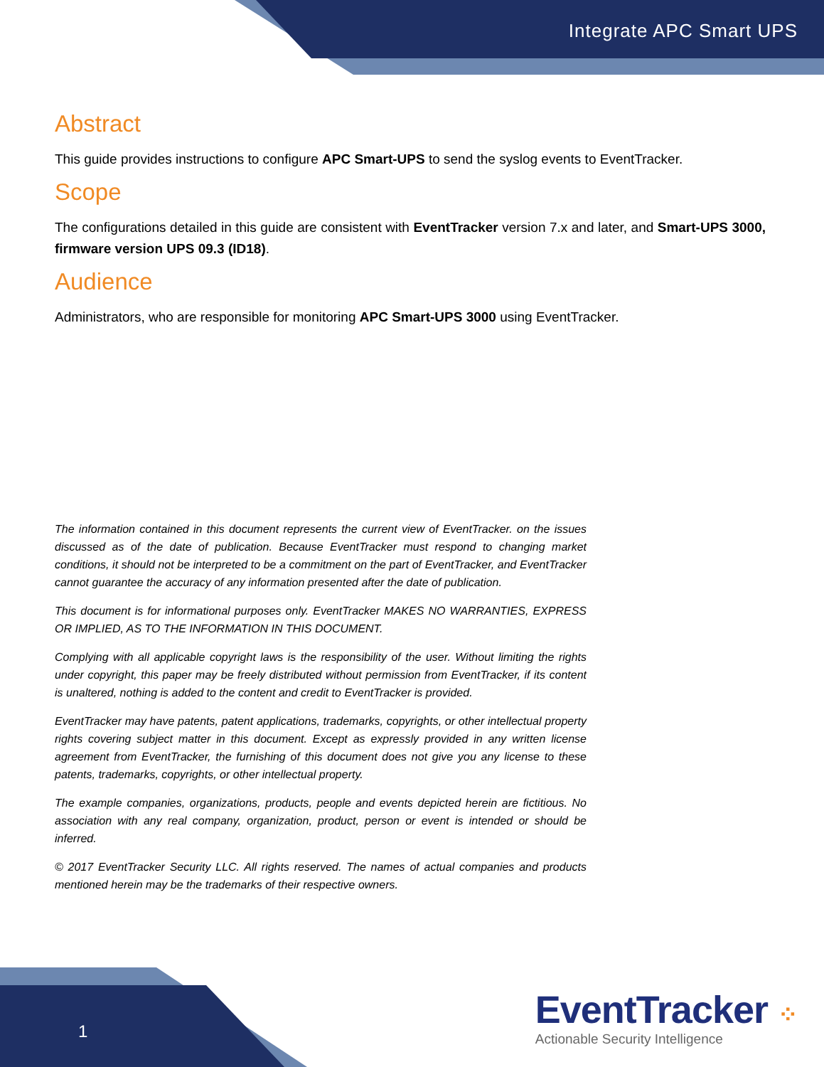Integrate APC Smart UPS
Abstract
This guide provides instructions to configure APC Smart-UPS to send the syslog events to EventTracker.
Scope
The configurations detailed in this guide are consistent with EventTracker version 7.x and later, and Smart-UPS 3000, firmware version UPS 09.3 (ID18).
Audience
Administrators, who are responsible for monitoring APC Smart-UPS 3000 using EventTracker.
The information contained in this document represents the current view of EventTracker. on the issues discussed as of the date of publication. Because EventTracker must respond to changing market conditions, it should not be interpreted to be a commitment on the part of EventTracker, and EventTracker cannot guarantee the accuracy of any information presented after the date of publication.
This document is for informational purposes only. EventTracker MAKES NO WARRANTIES, EXPRESS OR IMPLIED, AS TO THE INFORMATION IN THIS DOCUMENT.
Complying with all applicable copyright laws is the responsibility of the user. Without limiting the rights under copyright, this paper may be freely distributed without permission from EventTracker, if its content is unaltered, nothing is added to the content and credit to EventTracker is provided.
EventTracker may have patents, patent applications, trademarks, copyrights, or other intellectual property rights covering subject matter in this document. Except as expressly provided in any written license agreement from EventTracker, the furnishing of this document does not give you any license to these patents, trademarks, copyrights, or other intellectual property.
The example companies, organizations, products, people and events depicted herein are fictitious. No association with any real company, organization, product, person or event is intended or should be inferred.
© 2017 EventTracker Security LLC. All rights reserved. The names of actual companies and products mentioned herein may be the trademarks of their respective owners.
1
EventTracker ⁘
Actionable Security Intelligence